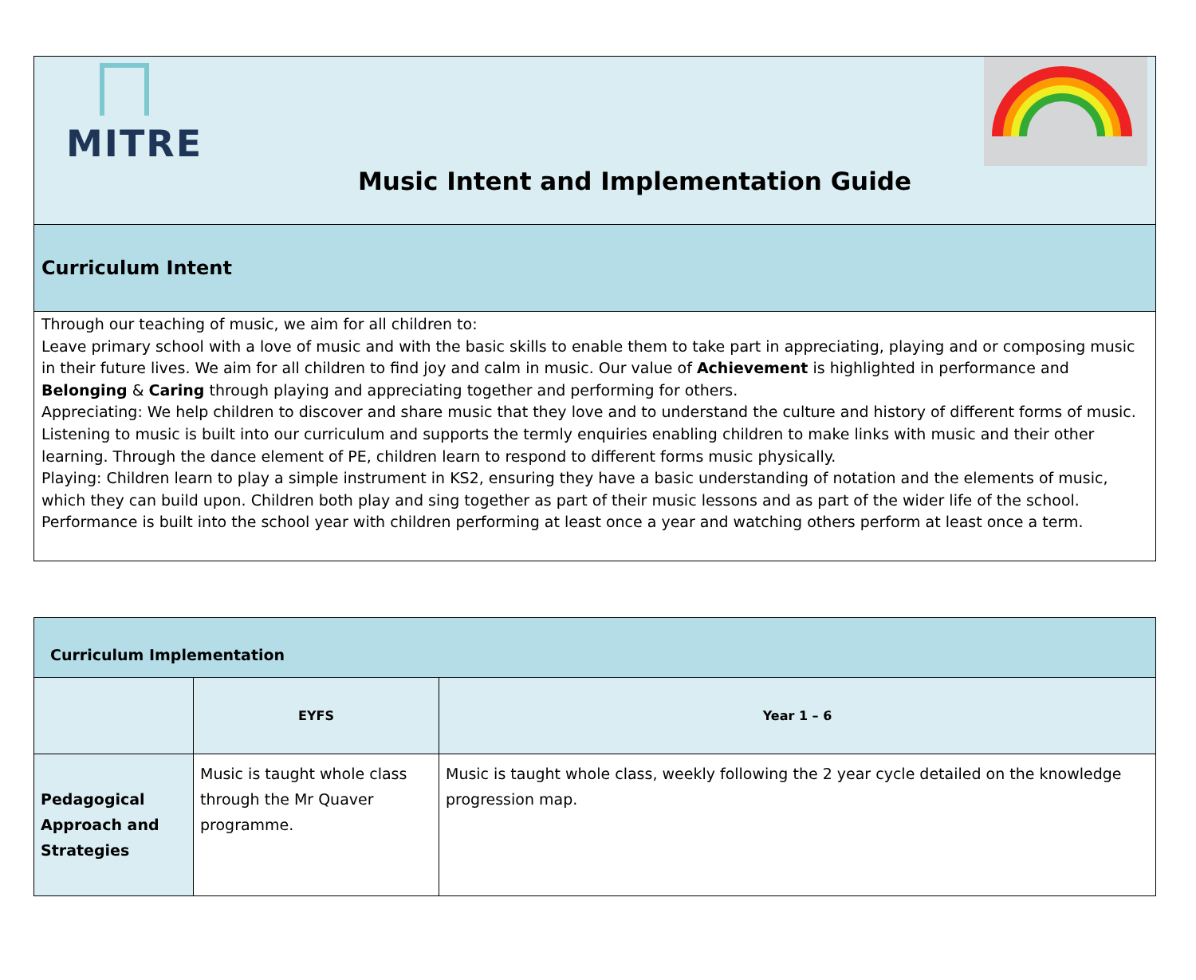| MITRE Music Intent and Implementation Guide |
| Curriculum Intent |
| Through our teaching of music, we aim for all children to: Leave primary school with a love of music and with the basic skills to enable them to take part in appreciating, playing and or composing music in their future lives. We aim for all children to find joy and calm in music. Our value of Achievement is highlighted in performance and Belonging & Caring through playing and appreciating together and performing for others. Appreciating: We help children to discover and share music that they love and to understand the culture and history of different forms of music. Listening to music is built into our curriculum and supports the termly enquiries enabling children to make links with music and their other learning. Through the dance element of PE, children learn to respond to different forms music physically. Playing: Children learn to play a simple instrument in KS2, ensuring they have a basic understanding of notation and the elements of music, which they can build upon. Children both play and sing together as part of their music lessons and as part of the wider life of the school. Performance is built into the school year with children performing at least once a year and watching others perform at least once a term. |
| Curriculum Implementation | | |
| | EYFS | Year 1 – 6 |
| Pedagogical Approach and Strategies | Music is taught whole class through the Mr Quaver programme. | Music is taught whole class, weekly following the 2 year cycle detailed on the knowledge progression map. |